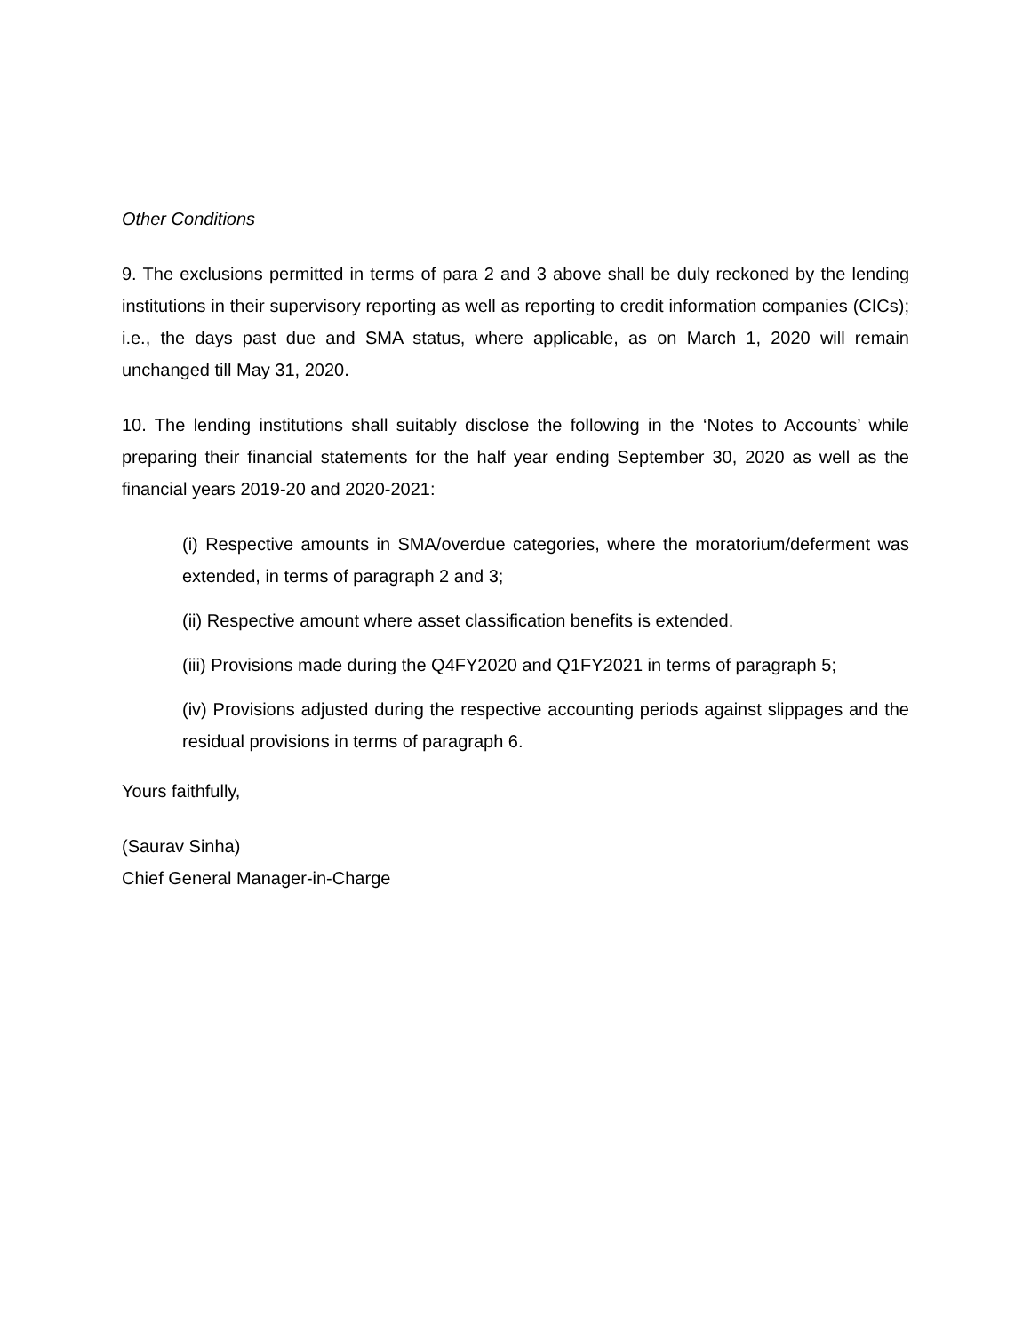Other Conditions
9. The exclusions permitted in terms of para 2 and 3 above shall be duly reckoned by the lending institutions in their supervisory reporting as well as reporting to credit information companies (CICs); i.e., the days past due and SMA status, where applicable, as on March 1, 2020 will remain unchanged till May 31, 2020.
10. The lending institutions shall suitably disclose the following in the ‘Notes to Accounts’ while preparing their financial statements for the half year ending September 30, 2020 as well as the financial years 2019-20 and 2020-2021:
(i) Respective amounts in SMA/overdue categories, where the moratorium/deferment was extended, in terms of paragraph 2 and 3;
(ii) Respective amount where asset classification benefits is extended.
(iii) Provisions made during the Q4FY2020 and Q1FY2021 in terms of paragraph 5;
(iv) Provisions adjusted during the respective accounting periods against slippages and the residual provisions in terms of paragraph 6.
Yours faithfully,
(Saurav Sinha)
Chief General Manager-in-Charge